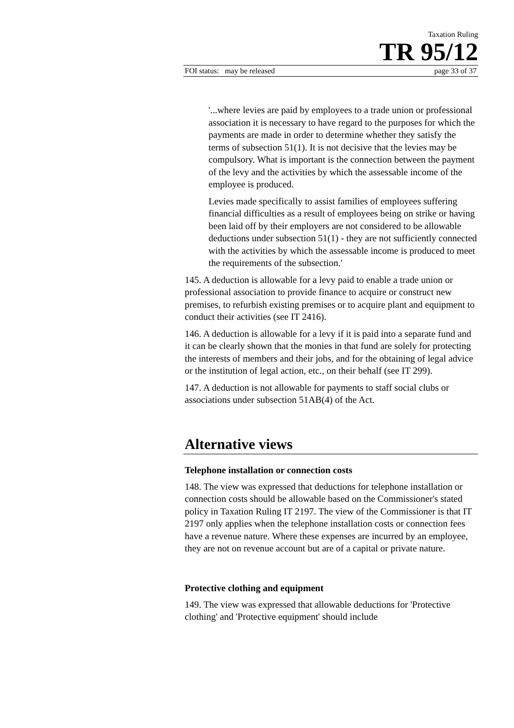Taxation Ruling
TR 95/12
FOI status: may be released page 33 of 37
'...where levies are paid by employees to a trade union or professional association it is necessary to have regard to the purposes for which the payments are made in order to determine whether they satisfy the terms of subsection 51(1). It is not decisive that the levies may be compulsory. What is important is the connection between the payment of the levy and the activities by which the assessable income of the employee is produced.
Levies made specifically to assist families of employees suffering financial difficulties as a result of employees being on strike or having been laid off by their employers are not considered to be allowable deductions under subsection 51(1) - they are not sufficiently connected with the activities by which the assessable income is produced to meet the requirements of the subsection.'
145. A deduction is allowable for a levy paid to enable a trade union or professional association to provide finance to acquire or construct new premises, to refurbish existing premises or to acquire plant and equipment to conduct their activities (see IT 2416).
146. A deduction is allowable for a levy if it is paid into a separate fund and it can be clearly shown that the monies in that fund are solely for protecting the interests of members and their jobs, and for the obtaining of legal advice or the institution of legal action, etc., on their behalf (see IT 299).
147. A deduction is not allowable for payments to staff social clubs or associations under subsection 51AB(4) of the Act.
Alternative views
Telephone installation or connection costs
148. The view was expressed that deductions for telephone installation or connection costs should be allowable based on the Commissioner's stated policy in Taxation Ruling IT 2197. The view of the Commissioner is that IT 2197 only applies when the telephone installation costs or connection fees have a revenue nature. Where these expenses are incurred by an employee, they are not on revenue account but are of a capital or private nature.
Protective clothing and equipment
149. The view was expressed that allowable deductions for 'Protective clothing' and 'Protective equipment' should include